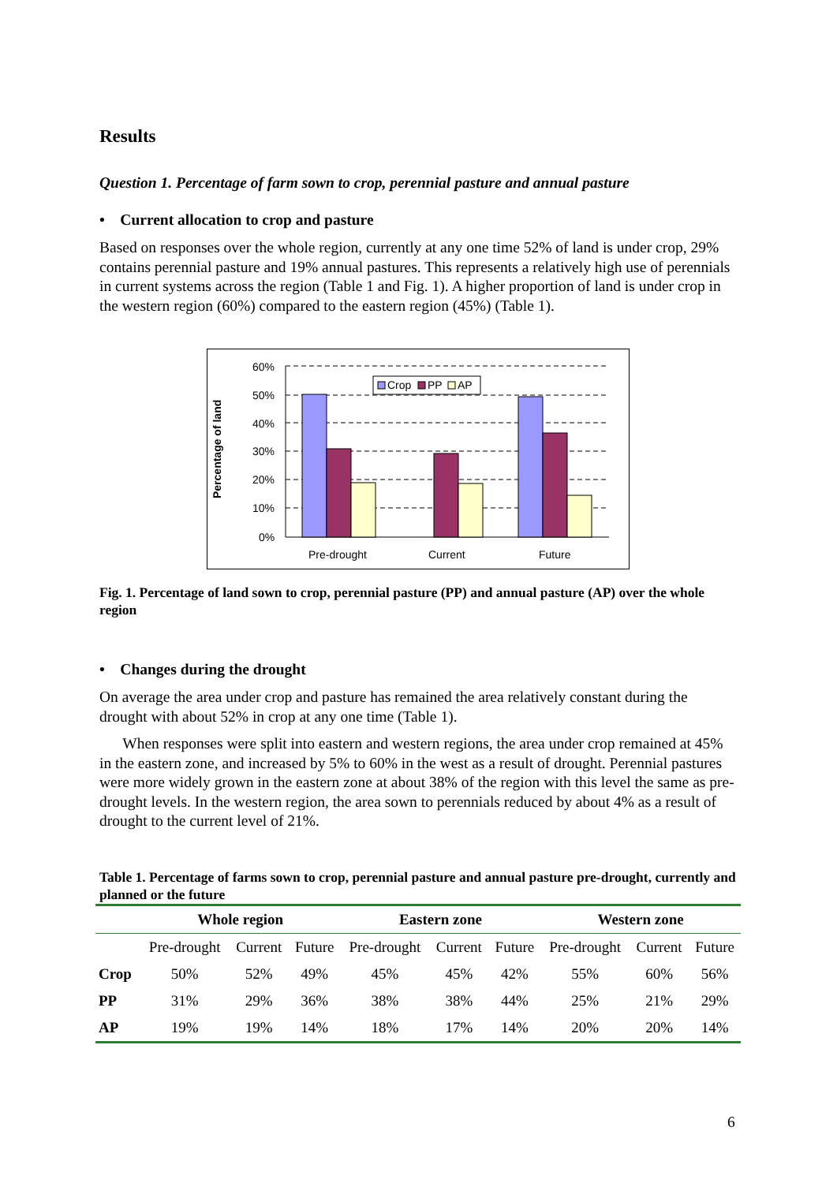Results
Question 1. Percentage of farm sown to crop, perennial pasture and annual pasture
• Current allocation to crop and pasture
Based on responses over the whole region, currently at any one time 52% of land is under crop, 29% contains perennial pasture and 19% annual pastures. This represents a relatively high use of perennials in current systems across the region (Table 1 and Fig. 1). A higher proportion of land is under crop in the western region (60%) compared to the eastern region (45%) (Table 1).
60%
50%
40%
30%
20%
10%
0%
Percentage of land
Crop
PP
AP
Pre-drought
Current
Future
Fig. 1. Percentage of land sown to crop, perennial pasture (PP) and annual pasture (AP) over the whole region
• Changes during the drought
On average the area under crop and pasture has remained the area relatively constant during the drought with about 52% in crop at any one time (Table 1).
When responses were split into eastern and western regions, the area under crop remained at 45% in the eastern zone, and increased by 5% to 60% in the west as a result of drought. Perennial pastures were more widely grown in the eastern zone at about 38% of the region with this level the same as pre-drought levels. In the western region, the area sown to perennials reduced by about 4% as a result of drought to the current level of 21%.
Table 1. Percentage of farms sown to crop, perennial pasture and annual pasture pre-drought, currently and planned or the future
| | Whole region | | | Eastern zone | | | Western zone | | |
| --- | --- | --- | --- | --- | --- | --- | --- | --- | --- |
| | Pre-drought | Current | Future | Pre-drought | Current | Future | Pre-drought | Current | Future |
| Crop | 50% | 52% | 49% | 45% | 45% | 42% | 55% | 60% | 56% |
| PP | 31% | 29% | 36% | 38% | 38% | 44% | 25% | 21% | 29% |
| AP | 19% | 19% | 14% | 18% | 17% | 14% | 20% | 20% | 14% |
6